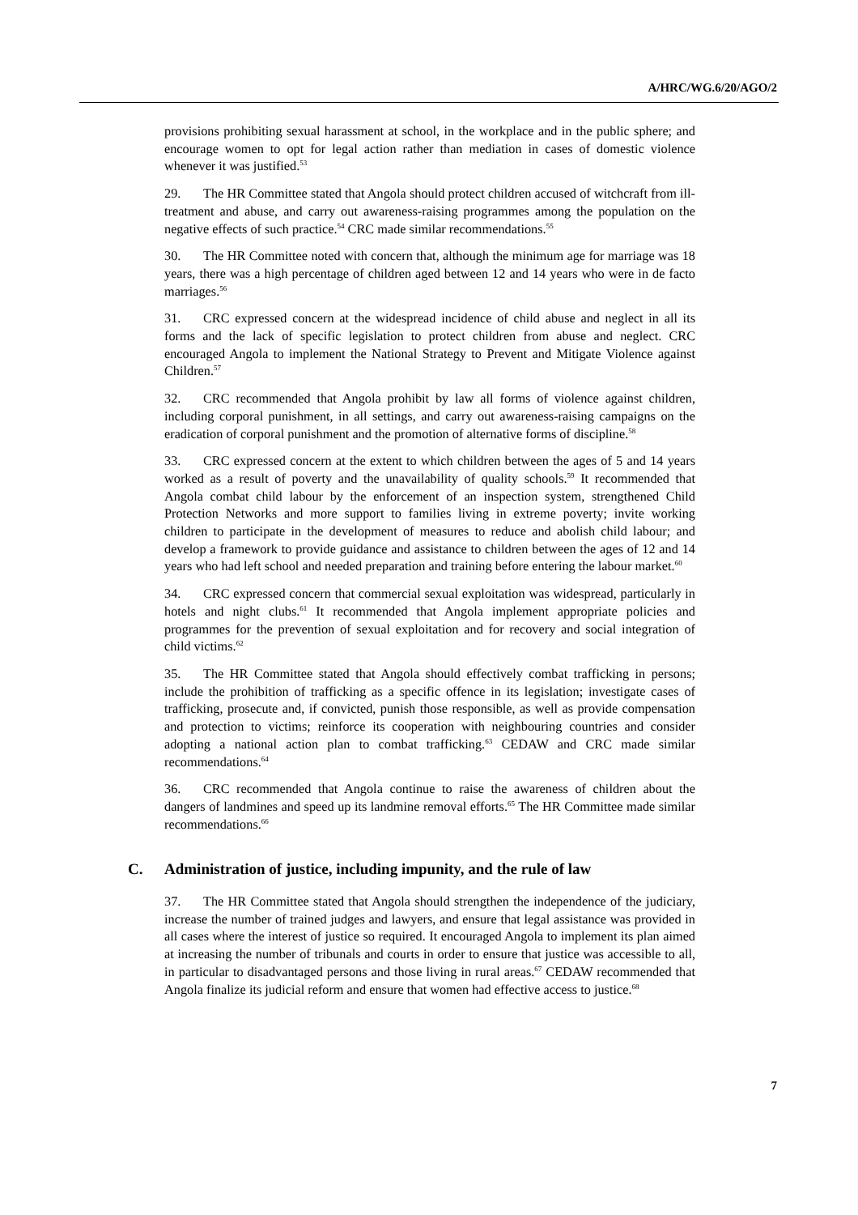A/HRC/WG.6/20/AGO/2
provisions prohibiting sexual harassment at school, in the workplace and in the public sphere; and encourage women to opt for legal action rather than mediation in cases of domestic violence whenever it was justified.<sup>53</sup>
29. The HR Committee stated that Angola should protect children accused of witchcraft from ill-treatment and abuse, and carry out awareness-raising programmes among the population on the negative effects of such practice.<sup>54</sup> CRC made similar recommendations.<sup>55</sup>
30. The HR Committee noted with concern that, although the minimum age for marriage was 18 years, there was a high percentage of children aged between 12 and 14 years who were in de facto marriages.<sup>56</sup>
31. CRC expressed concern at the widespread incidence of child abuse and neglect in all its forms and the lack of specific legislation to protect children from abuse and neglect. CRC encouraged Angola to implement the National Strategy to Prevent and Mitigate Violence against Children.<sup>57</sup>
32. CRC recommended that Angola prohibit by law all forms of violence against children, including corporal punishment, in all settings, and carry out awareness-raising campaigns on the eradication of corporal punishment and the promotion of alternative forms of discipline.<sup>58</sup>
33. CRC expressed concern at the extent to which children between the ages of 5 and 14 years worked as a result of poverty and the unavailability of quality schools.<sup>59</sup> It recommended that Angola combat child labour by the enforcement of an inspection system, strengthened Child Protection Networks and more support to families living in extreme poverty; invite working children to participate in the development of measures to reduce and abolish child labour; and develop a framework to provide guidance and assistance to children between the ages of 12 and 14 years who had left school and needed preparation and training before entering the labour market.<sup>60</sup>
34. CRC expressed concern that commercial sexual exploitation was widespread, particularly in hotels and night clubs.<sup>61</sup> It recommended that Angola implement appropriate policies and programmes for the prevention of sexual exploitation and for recovery and social integration of child victims.<sup>62</sup>
35. The HR Committee stated that Angola should effectively combat trafficking in persons; include the prohibition of trafficking as a specific offence in its legislation; investigate cases of trafficking, prosecute and, if convicted, punish those responsible, as well as provide compensation and protection to victims; reinforce its cooperation with neighbouring countries and consider adopting a national action plan to combat trafficking.<sup>63</sup> CEDAW and CRC made similar recommendations.<sup>64</sup>
36. CRC recommended that Angola continue to raise the awareness of children about the dangers of landmines and speed up its landmine removal efforts.<sup>65</sup> The HR Committee made similar recommendations.<sup>66</sup>
C. Administration of justice, including impunity, and the rule of law
37. The HR Committee stated that Angola should strengthen the independence of the judiciary, increase the number of trained judges and lawyers, and ensure that legal assistance was provided in all cases where the interest of justice so required. It encouraged Angola to implement its plan aimed at increasing the number of tribunals and courts in order to ensure that justice was accessible to all, in particular to disadvantaged persons and those living in rural areas.<sup>67</sup> CEDAW recommended that Angola finalize its judicial reform and ensure that women had effective access to justice.<sup>68</sup>
7